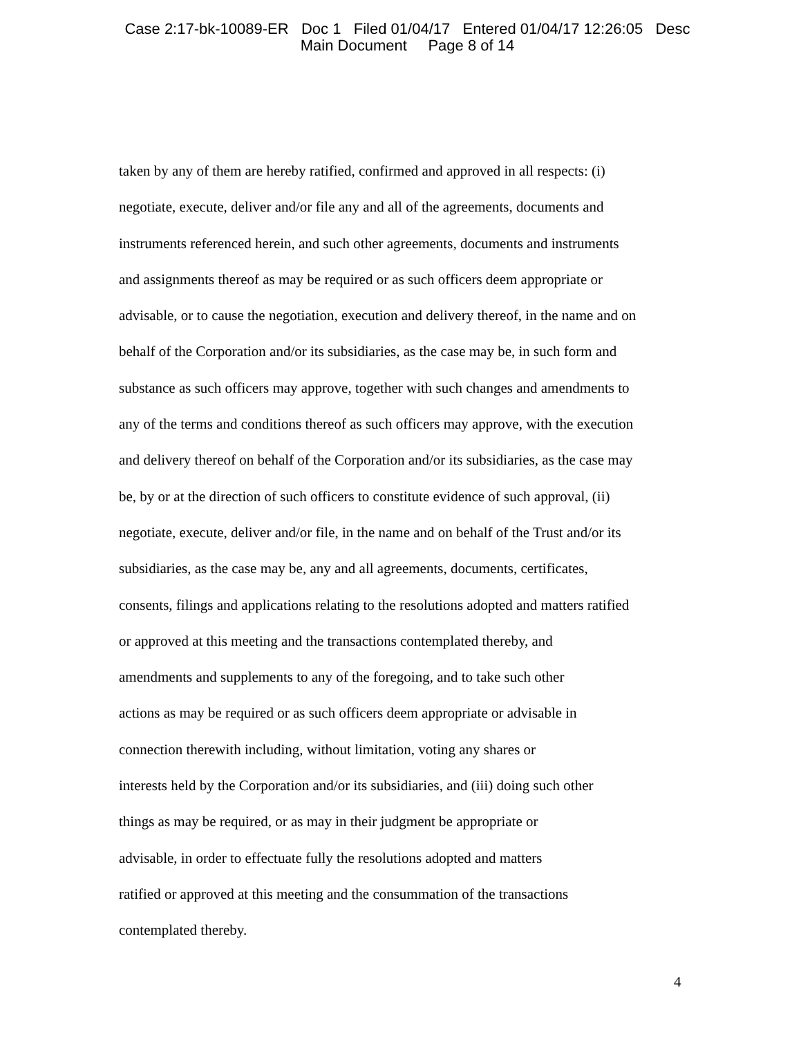Case 2:17-bk-10089-ER Doc 1 Filed 01/04/17 Entered 01/04/17 12:26:05 Desc
Main Document Page 8 of 14
taken by any of them are hereby ratified, confirmed and approved in all respects: (i)
negotiate, execute, deliver and/or file any and all of the agreements, documents and
instruments referenced herein, and such other agreements, documents and instruments
and assignments thereof as may be required or as such officers deem appropriate or
advisable, or to cause the negotiation, execution and delivery thereof, in the name and on
behalf of the Corporation and/or its subsidiaries, as the case may be, in such form and
substance as such officers may approve, together with such changes and amendments to
any of the terms and conditions thereof as such officers may approve, with the execution
and delivery thereof on behalf of the Corporation and/or its subsidiaries, as the case may
be, by or at the direction of such officers to constitute evidence of such approval, (ii)
negotiate, execute, deliver and/or file, in the name and on behalf of the Trust and/or its
subsidiaries, as the case may be, any and all agreements, documents, certificates,
consents, filings and applications relating to the resolutions adopted and matters ratified
or approved at this meeting and the transactions contemplated thereby, and
amendments and supplements to any of the foregoing, and to take such other
actions as may be required or as such officers deem appropriate or advisable in
connection therewith including, without limitation, voting any shares or
interests held by the Corporation and/or its subsidiaries, and (iii) doing such other
things as may be required, or as may in their judgment be appropriate or
advisable, in order to effectuate fully the resolutions adopted and matters
ratified or approved at this meeting and the consummation of the transactions
contemplated thereby.
4